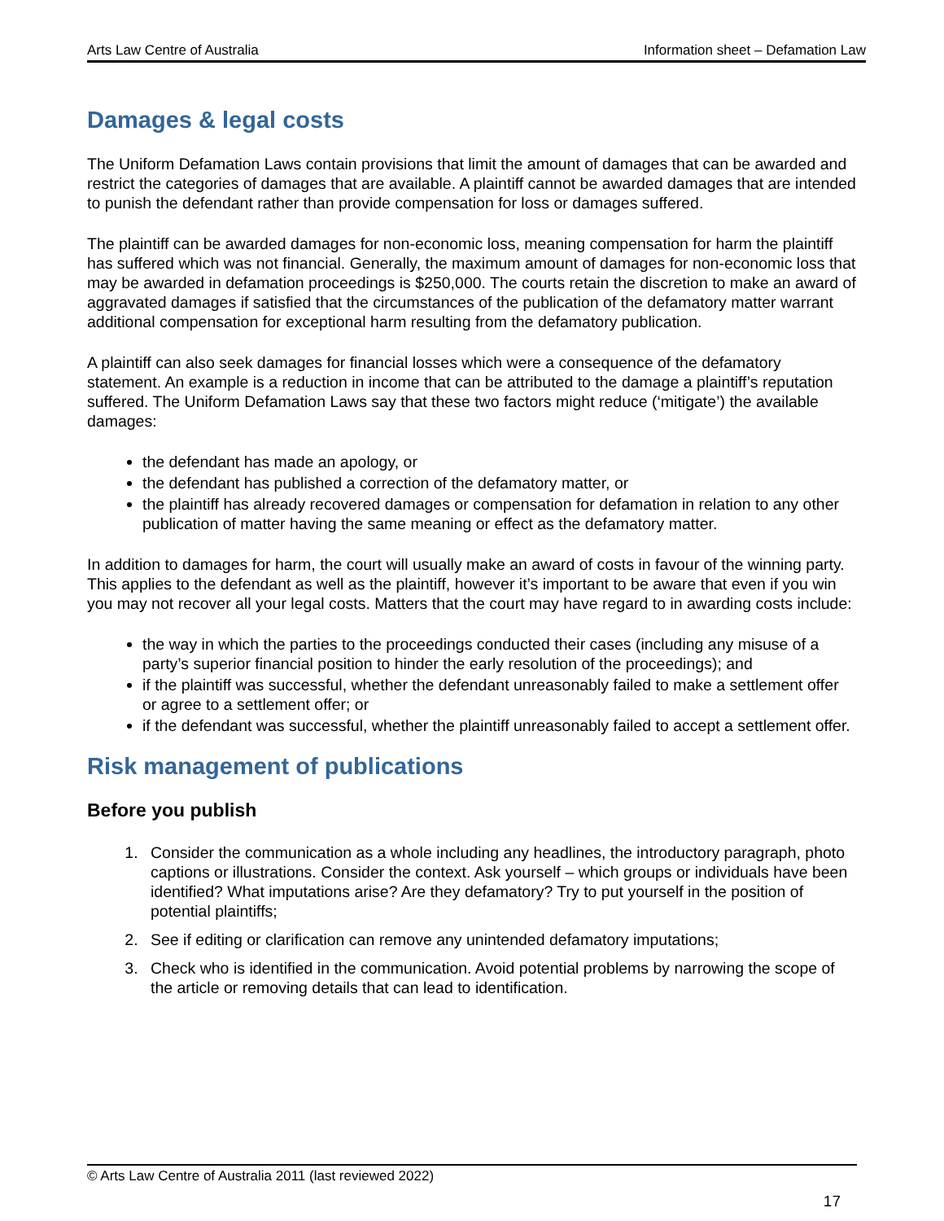Arts Law Centre of Australia Information sheet – Defamation Law
Damages & legal costs
The Uniform Defamation Laws contain provisions that limit the amount of damages that can be awarded and restrict the categories of damages that are available. A plaintiff cannot be awarded damages that are intended to punish the defendant rather than provide compensation for loss or damages suffered.
The plaintiff can be awarded damages for non-economic loss, meaning compensation for harm the plaintiff has suffered which was not financial. Generally, the maximum amount of damages for non-economic loss that may be awarded in defamation proceedings is $250,000. The courts retain the discretion to make an award of aggravated damages if satisfied that the circumstances of the publication of the defamatory matter warrant additional compensation for exceptional harm resulting from the defamatory publication.
A plaintiff can also seek damages for financial losses which were a consequence of the defamatory statement. An example is a reduction in income that can be attributed to the damage a plaintiff’s reputation suffered. The Uniform Defamation Laws say that these two factors might reduce (‘mitigate’) the available damages:
the defendant has made an apology, or
the defendant has published a correction of the defamatory matter, or
the plaintiff has already recovered damages or compensation for defamation in relation to any other publication of matter having the same meaning or effect as the defamatory matter.
In addition to damages for harm, the court will usually make an award of costs in favour of the winning party. This applies to the defendant as well as the plaintiff, however it’s important to be aware that even if you win you may not recover all your legal costs. Matters that the court may have regard to in awarding costs include:
the way in which the parties to the proceedings conducted their cases (including any misuse of a party’s superior financial position to hinder the early resolution of the proceedings); and
if the plaintiff was successful, whether the defendant unreasonably failed to make a settlement offer or agree to a settlement offer; or
if the defendant was successful, whether the plaintiff unreasonably failed to accept a settlement offer.
Risk management of publications
Before you publish
1. Consider the communication as a whole including any headlines, the introductory paragraph, photo captions or illustrations. Consider the context. Ask yourself – which groups or individuals have been identified? What imputations arise? Are they defamatory? Try to put yourself in the position of potential plaintiffs;
2. See if editing or clarification can remove any unintended defamatory imputations;
3. Check who is identified in the communication. Avoid potential problems by narrowing the scope of the article or removing details that can lead to identification.
© Arts Law Centre of Australia 2011 (last reviewed 2022)
17